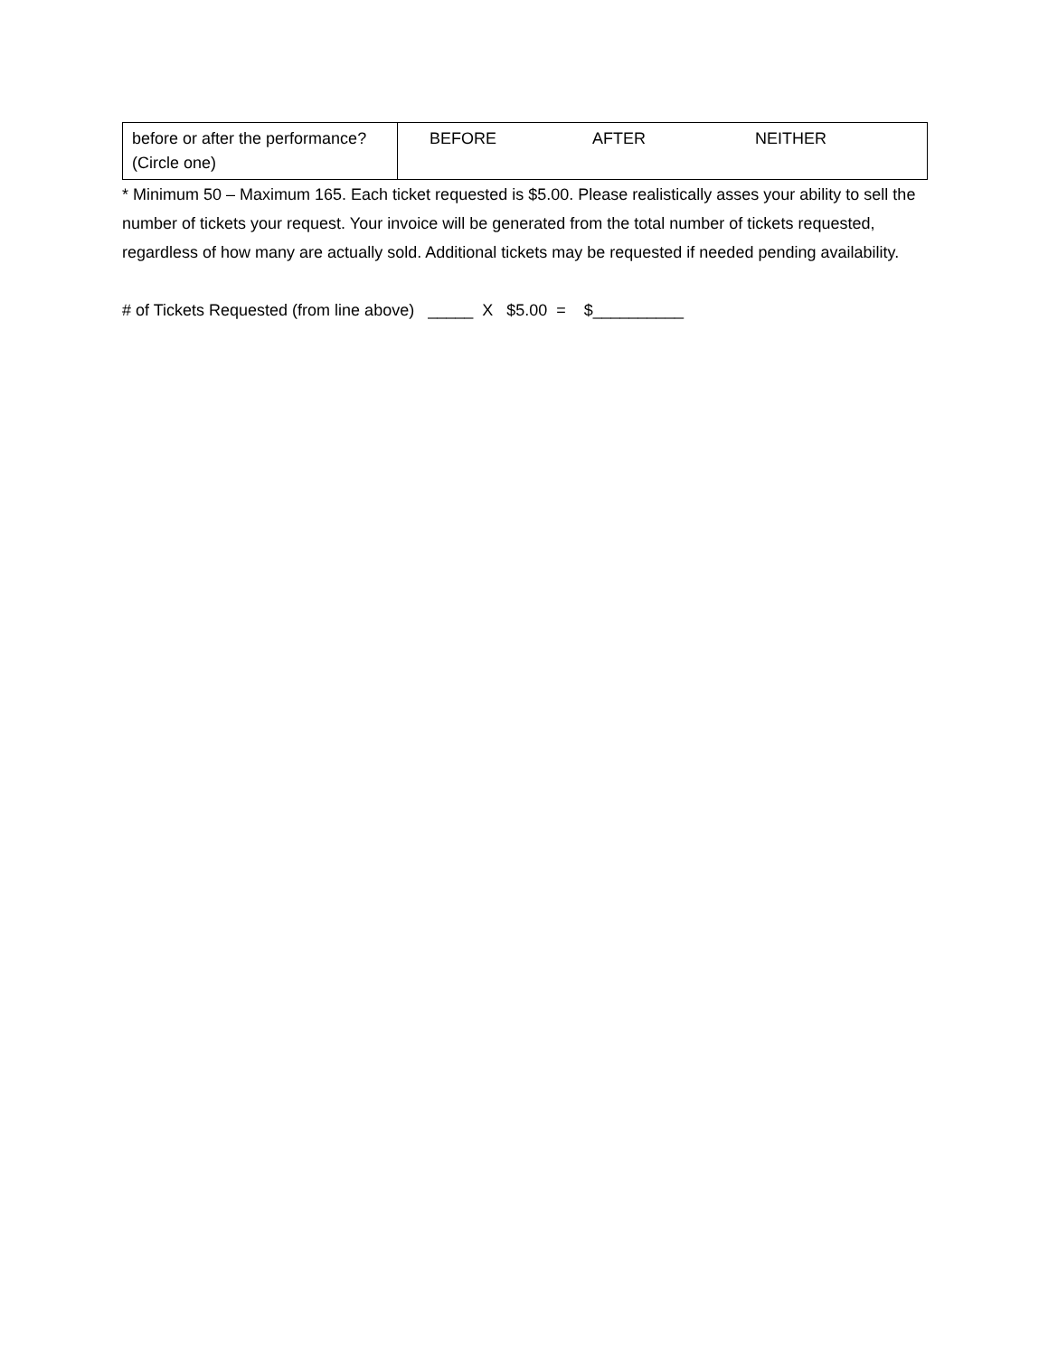| before or after the performance? (Circle one) | BEFORE AFTER NEITHER |
* Minimum 50 – Maximum 165. Each ticket requested is $5.00. Please realistically asses your ability to sell the number of tickets your request. Your invoice will be generated from the total number of tickets requested, regardless of how many are actually sold. Additional tickets may be requested if needed pending availability.
# of Tickets Requested (from line above) _____ X $5.00 = $__________